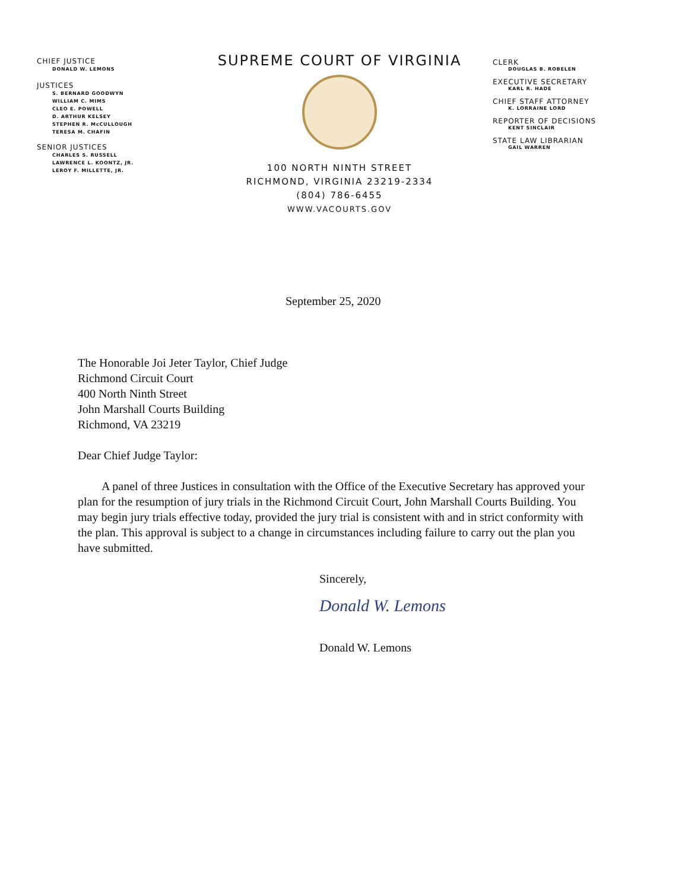CHIEF JUSTICE
DONALD W. LEMONS
JUSTICES
S. BERNARD GOODWYN
WILLIAM C. MIMS
CLEO E. POWELL
D. ARTHUR KELSEY
STEPHEN R. McCULLOUGH
TERESA M. CHAFIN
SENIOR JUSTICES
CHARLES S. RUSSELL
LAWRENCE L. KOONTZ, JR.
LEROY F. MILLETTE, JR.
SUPREME COURT OF VIRGINIA
100 NORTH NINTH STREET
RICHMOND, VIRGINIA 23219-2334
(804) 786-6455
WWW.VACOURTS.GOV
CLERK
DOUGLAS B. ROBELEN
EXECUTIVE SECRETARY
KARL R. HADE
CHIEF STAFF ATTORNEY
K. LORRAINE LORD
REPORTER OF DECISIONS
KENT SINCLAIR
STATE LAW LIBRARIAN
GAIL WARREN
September 25, 2020
The Honorable Joi Jeter Taylor, Chief Judge
Richmond Circuit Court
400 North Ninth Street
John Marshall Courts Building
Richmond, VA 23219
Dear Chief Judge Taylor:
  A panel of three Justices in consultation with the Office of the Executive Secretary has approved your plan for the resumption of jury trials in the Richmond Circuit Court, John Marshall Courts Building. You may begin jury trials effective today, provided the jury trial is consistent with and in strict conformity with the plan. This approval is subject to a change in circumstances including failure to carry out the plan you have submitted.
Sincerely,
Donald W. Lemons
Donald W. Lemons